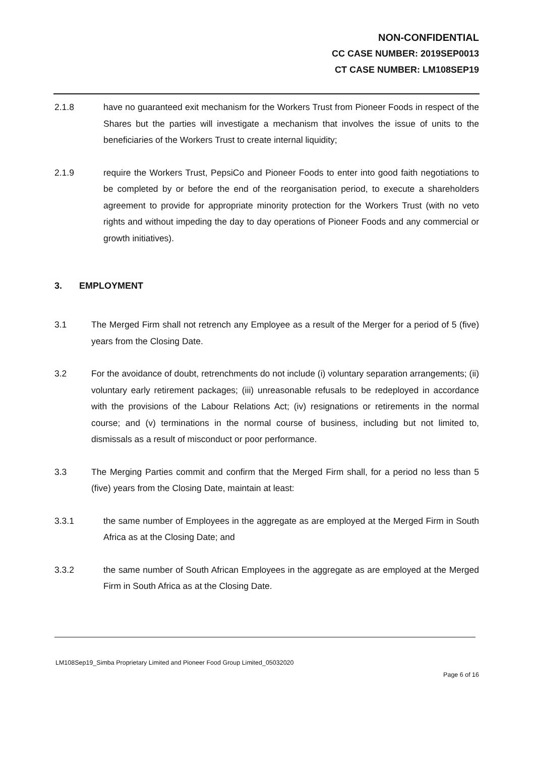NON-CONFIDENTIAL
CC CASE NUMBER: 2019SEP0013
CT CASE NUMBER: LM108SEP19
2.1.8 have no guaranteed exit mechanism for the Workers Trust from Pioneer Foods in respect of the Shares but the parties will investigate a mechanism that involves the issue of units to the beneficiaries of the Workers Trust to create internal liquidity;
2.1.9 require the Workers Trust, PepsiCo and Pioneer Foods to enter into good faith negotiations to be completed by or before the end of the reorganisation period, to execute a shareholders agreement to provide for appropriate minority protection for the Workers Trust (with no veto rights and without impeding the day to day operations of Pioneer Foods and any commercial or growth initiatives).
3. EMPLOYMENT
3.1 The Merged Firm shall not retrench any Employee as a result of the Merger for a period of 5 (five) years from the Closing Date.
3.2 For the avoidance of doubt, retrenchments do not include (i) voluntary separation arrangements; (ii) voluntary early retirement packages; (iii) unreasonable refusals to be redeployed in accordance with the provisions of the Labour Relations Act; (iv) resignations or retirements in the normal course; and (v) terminations in the normal course of business, including but not limited to, dismissals as a result of misconduct or poor performance.
3.3 The Merging Parties commit and confirm that the Merged Firm shall, for a period no less than 5 (five) years from the Closing Date, maintain at least:
3.3.1 the same number of Employees in the aggregate as are employed at the Merged Firm in South Africa as at the Closing Date; and
3.3.2 the same number of South African Employees in the aggregate as are employed at the Merged Firm in South Africa as at the Closing Date.
LM108Sep19_Simba Proprietary Limited and Pioneer Food Group Limited_05032020
Page 6 of 16